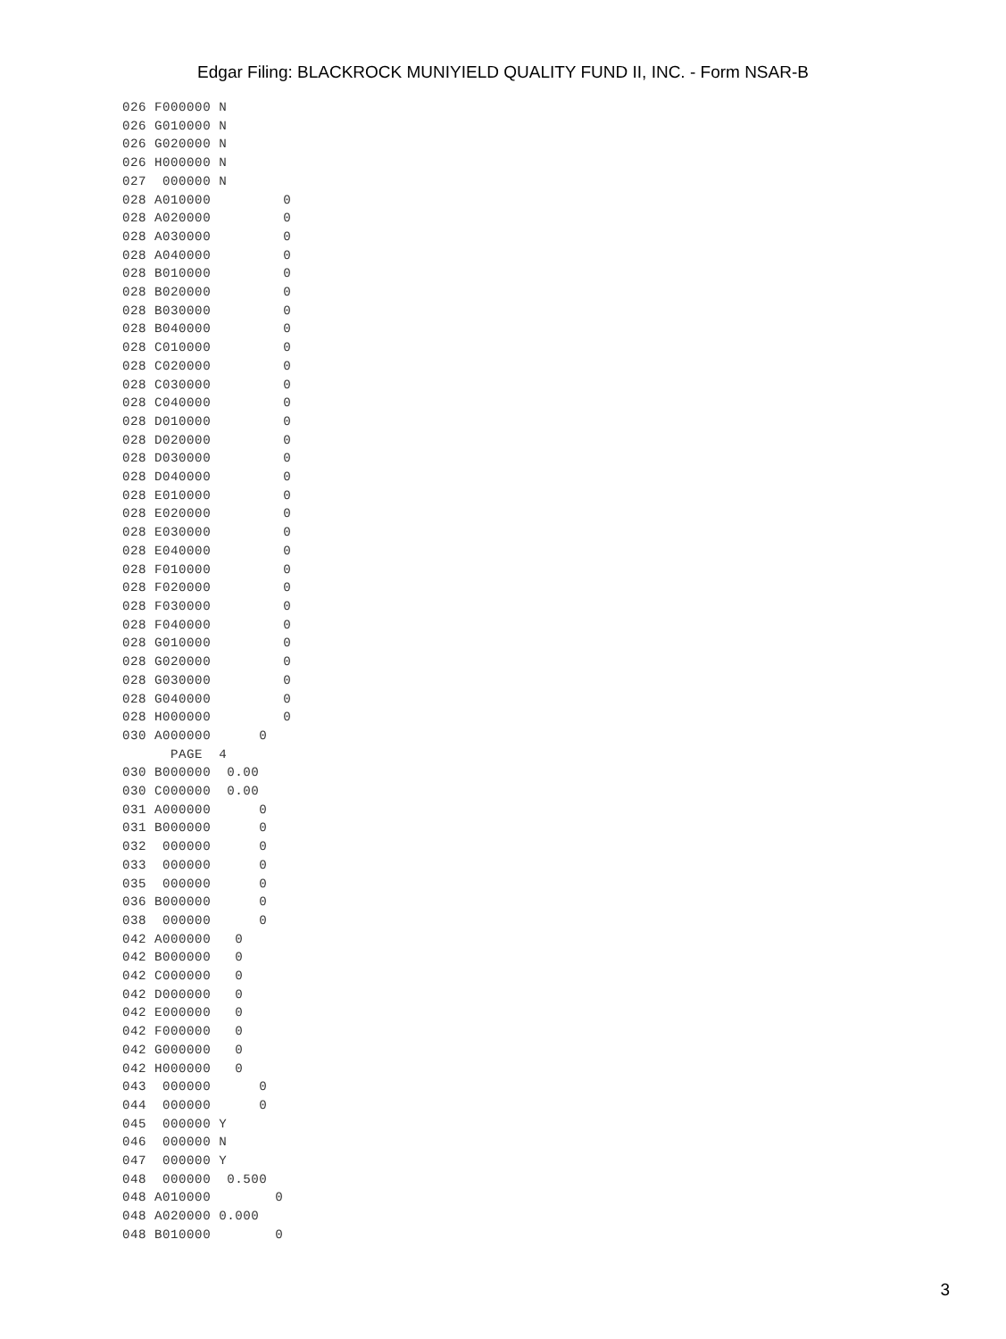Edgar Filing: BLACKROCK MUNIYIELD QUALITY FUND II, INC. - Form NSAR-B
026 F000000 N
026 G010000 N
026 G020000 N
026 H000000 N
027  000000 N
028 A010000         0
028 A020000         0
028 A030000         0
028 A040000         0
028 B010000         0
028 B020000         0
028 B030000         0
028 B040000         0
028 C010000         0
028 C020000         0
028 C030000         0
028 C040000         0
028 D010000         0
028 D020000         0
028 D030000         0
028 D040000         0
028 E010000         0
028 E020000         0
028 E030000         0
028 E040000         0
028 F010000         0
028 F020000         0
028 F030000         0
028 F040000         0
028 G010000         0
028 G020000         0
028 G030000         0
028 G040000         0
028 H000000         0
030 A000000      0
      PAGE  4
030 B000000  0.00
030 C000000  0.00
031 A000000      0
031 B000000      0
032  000000      0
033  000000      0
035  000000      0
036 B000000      0
038  000000      0
042 A000000   0
042 B000000   0
042 C000000   0
042 D000000   0
042 E000000   0
042 F000000   0
042 G000000   0
042 H000000   0
043  000000      0
044  000000      0
045  000000 Y
046  000000 N
047  000000 Y
048  000000  0.500
048 A010000        0
048 A020000 0.000
048 B010000        0
3